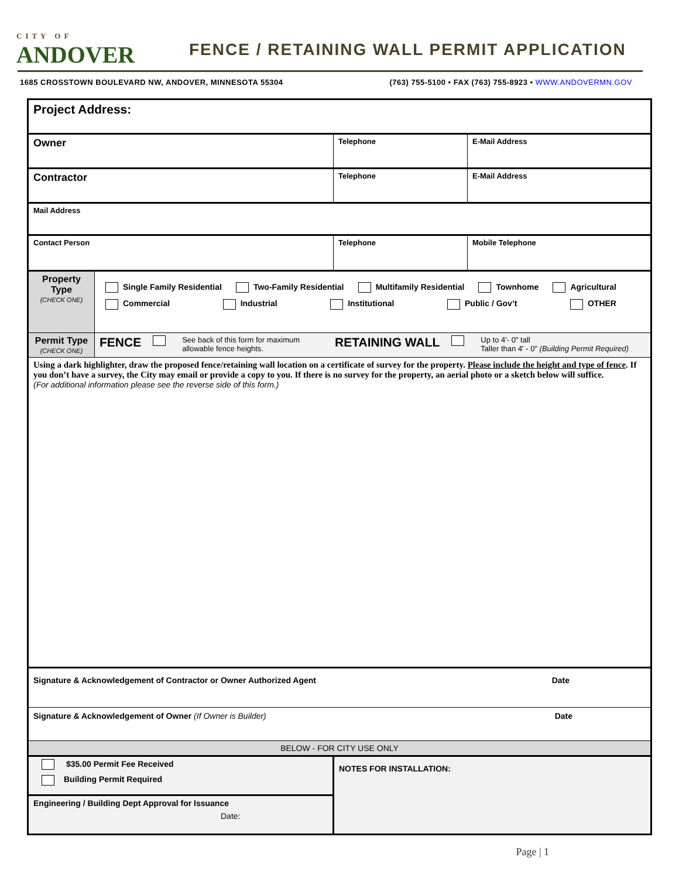CITY OF
ANDOVER
FENCE / RETAINING WALL PERMIT APPLICATION
1685 CROSSTOWN BOULEVARD NW, ANDOVER, MINNESOTA 55304 (763) 755-5100 • FAX (763) 755-8923 • WWW.ANDOVERMN.GOV
| Project Address: | | | |
| Owner | | Telephone | E-Mail Address |
| Contractor | | Telephone | E-Mail Address |
| Mail Address | | | |
| Contact Person | | Telephone | Mobile Telephone |
| Property Type (CHECK ONE) | Single Family Residential Two-Family Residential Multifamily Residential Townhome Agricultural Commercial Industrial Institutional Public / Gov’t OTHER | | |
| Permit Type (CHECK ONE) | FENCE See back of this form for maximum allowable fence heights. RETAINING WALL Up to 4'- 0" tall Taller than 4' - 0" (Building Permit Required) | | |
| Using a dark highlighter, draw the proposed fence/retaining wall location on a certificate of survey for the property. Please include the height and type of fence . If you don’t have a survey, the City may email or provide a copy to you. If there is no survey for the property, an aerial photo or a sketch below will suffice. (For additional information please see the reverse side of this form.) | | | |
| Signature & Acknowledgement of Contractor or Owner Authorized Agent Date | | | |
| Signature & Acknowledgement of Owner (If Owner is Builder) Date | | | |
| BELOW - FOR CITY USE ONLY | | | |
| $35.00 Permit Fee Received Building Permit Required | | NOTES FOR INSTALLATION: | |
| Engineering / Building Dept Approval for Issuance Date: | | | |
Page | 1